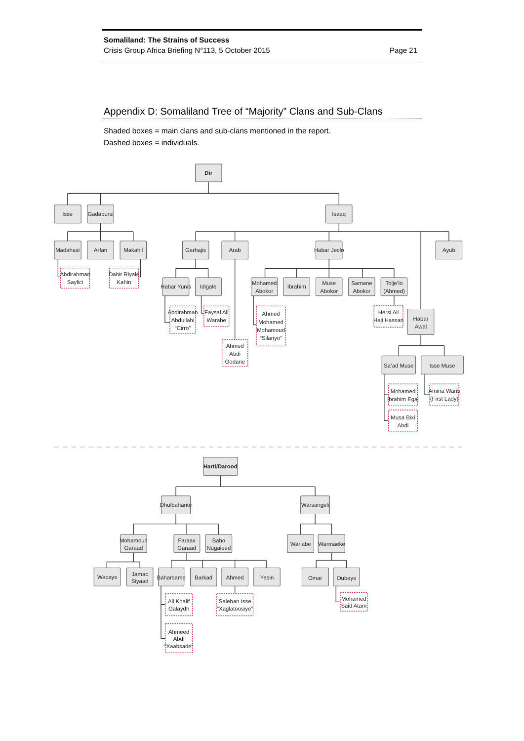Somaliland: The Strains of Success
Crisis Group Africa Briefing N°113, 5 October 2015 Page 21
Appendix D: Somaliland Tree of “Majority” Clans and Sub-Clans
Shaded boxes = main clans and sub-clans mentioned in the report.
Dashed boxes = individuals.
Dir
Isse
Gadabursi
Isaaq
Madahasi
Arfan
Makahil
Abdirahman
Saylici
Dahir Riyale
Kahin
Garhajis
Arab
Habar Jeclo
Ayub
Habar Yunis
Idigale
Abdirahman
Abdullahi
“Cirro”
Faysal Ali
Warabe
Ahmed
Abdi
Godane
Mohamed
Abokor
Ibrahim
Muse
Abokor
Samane
Abokor
Tolje’lo
(Ahmed)
Ahmed
Mohamed
Mohamoud
“Silanyo”
Hersi Ali
Haji Hassan
Habar
Awal
Sa’ad Muse
Isse Muse
Mohamed
Ibrahim Egal
Musa Bixi
Abdi
Amina Waris
(First Lady)
Harti/Darood
Dhulbahante
Warsangeli
Mohamoud
Garaad
Faraax
Garaad
Baho
Nugaleed
Warlabe
Warmaeke
Wacays
Jamac
Siyaad
Baharsame
Barkad
Ahmed
Yasin
Omar
Dubeys
Ali Khalif
Galaydh
Ahmeed
Abdi
“Xaabsade”
Saleban Isse
“Xaglatoosiye”
Mohamed
Said Atam